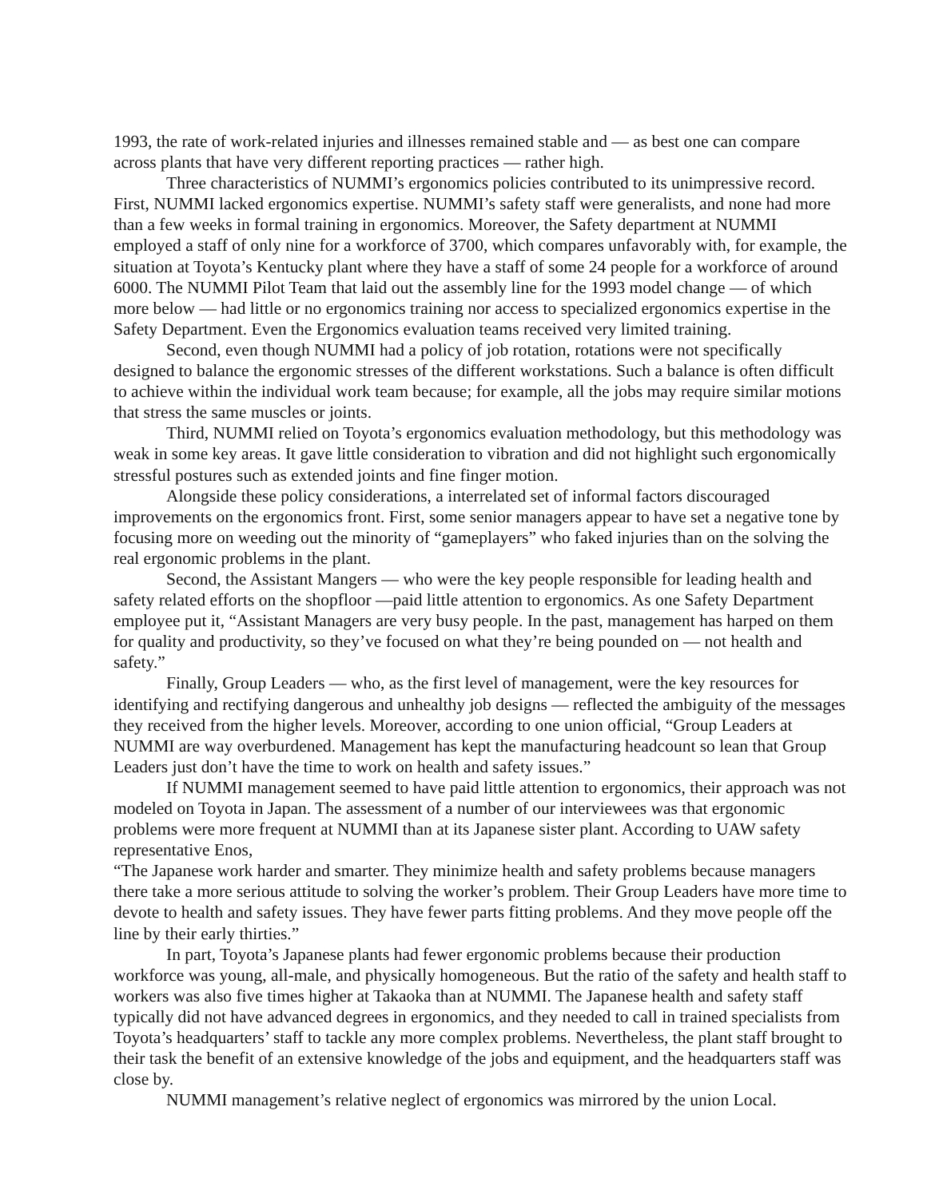1993, the rate of work-related injuries and illnesses remained stable and — as best one can compare across plants that have very different reporting practices — rather high.
Three characteristics of NUMMI’s ergonomics policies contributed to its unimpressive record. First, NUMMI lacked ergonomics expertise. NUMMI’s safety staff were generalists, and none had more than a few weeks in formal training in ergonomics. Moreover, the Safety department at NUMMI employed a staff of only nine for a workforce of 3700, which compares unfavorably with, for example, the situation at Toyota’s Kentucky plant where they have a staff of some 24 people for a workforce of around 6000. The NUMMI Pilot Team that laid out the assembly line for the 1993 model change — of which more below — had little or no ergonomics training nor access to specialized ergonomics expertise in the Safety Department. Even the Ergonomics evaluation teams received very limited training.
Second, even though NUMMI had a policy of job rotation, rotations were not specifically designed to balance the ergonomic stresses of the different workstations. Such a balance is often difficult to achieve within the individual work team because; for example, all the jobs may require similar motions that stress the same muscles or joints.
Third, NUMMI relied on Toyota’s ergonomics evaluation methodology, but this methodology was weak in some key areas. It gave little consideration to vibration and did not highlight such ergonomically stressful postures such as extended joints and fine finger motion.
Alongside these policy considerations, a interrelated set of informal factors discouraged improvements on the ergonomics front. First, some senior managers appear to have set a negative tone by focusing more on weeding out the minority of “gameplayers” who faked injuries than on the solving the real ergonomic problems in the plant.
Second, the Assistant Mangers — who were the key people responsible for leading health and safety related efforts on the shopfloor —paid little attention to ergonomics. As one Safety Department employee put it, “Assistant Managers are very busy people. In the past, management has harped on them for quality and productivity, so they’ve focused on what they’re being pounded on — not health and safety.”
Finally, Group Leaders — who, as the first level of management, were the key resources for identifying and rectifying dangerous and unhealthy job designs — reflected the ambiguity of the messages they received from the higher levels. Moreover, according to one union official, “Group Leaders at NUMMI are way overburdened. Management has kept the manufacturing headcount so lean that Group Leaders just don’t have the time to work on health and safety issues.”
If NUMMI management seemed to have paid little attention to ergonomics, their approach was not modeled on Toyota in Japan. The assessment of a number of our interviewees was that ergonomic problems were more frequent at NUMMI than at its Japanese sister plant. According to UAW safety representative Enos,
“The Japanese work harder and smarter. They minimize health and safety problems because managers there take a more serious attitude to solving the worker’s problem. Their Group Leaders have more time to devote to health and safety issues. They have fewer parts fitting problems. And they move people off the line by their early thirties.”
In part, Toyota’s Japanese plants had fewer ergonomic problems because their production workforce was young, all-male, and physically homogeneous. But the ratio of the safety and health staff to workers was also five times higher at Takaoka than at NUMMI. The Japanese health and safety staff typically did not have advanced degrees in ergonomics, and they needed to call in trained specialists from Toyota’s headquarters’ staff to tackle any more complex problems. Nevertheless, the plant staff brought to their task the benefit of an extensive knowledge of the jobs and equipment, and the headquarters staff was close by.
NUMMI management’s relative neglect of ergonomics was mirrored by the union Local.